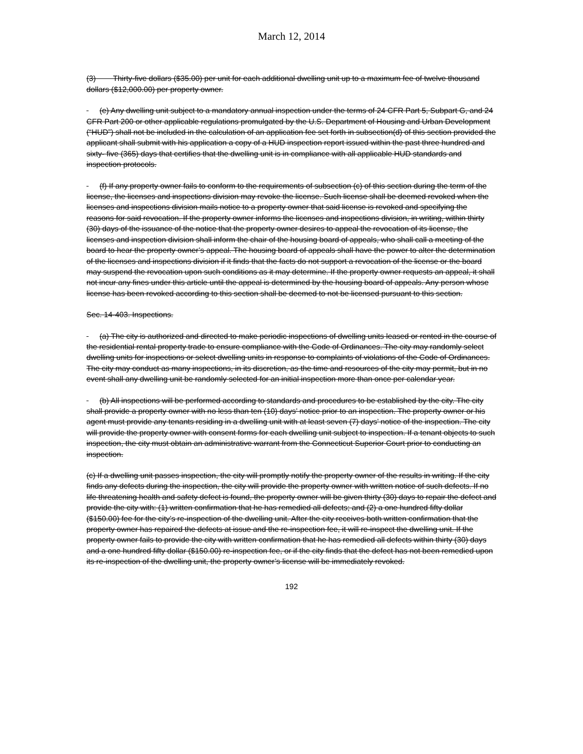March 12, 2014
(3) Thirty-five dollars ($35.00) per unit for each additional dwelling unit up to a maximum fee of twelve thousand dollars ($12,000.00) per property owner.
(e) Any dwelling unit subject to a mandatory annual inspection under the terms of 24 CFR Part 5, Subpart G, and 24 CFR Part 200 or other applicable regulations promulgated by the U.S. Department of Housing and Urban Development (“HUD”) shall not be included in the calculation of an application fee set forth in subsection(d) of this section provided the applicant shall submit with his application a copy of a HUD inspection report issued within the past three hundred and sixty- five (365) days that certifies that the dwelling unit is in compliance with all applicable HUD standards and inspection protocols.
(f) If any property owner fails to conform to the requirements of subsection (c) of this section during the term of the license, the licenses and inspections division may revoke the license. Such license shall be deemed revoked when the licenses and inspections division mails notice to a property owner that said license is revoked and specifying the reasons for said revocation. If the property owner informs the licenses and inspections division, in writing, within thirty (30) days of the issuance of the notice that the property owner desires to appeal the revocation of its license, the licenses and inspection division shall inform the chair of the housing board of appeals, who shall call a meeting of the board to hear the property owner’s appeal. The housing board of appeals shall have the power to alter the determination of the licenses and inspections division if it finds that the facts do not support a revocation of the license or the board may suspend the revocation upon such conditions as it may determine. If the property owner requests an appeal, it shall not incur any fines under this article until the appeal is determined by the housing board of appeals. Any person whose license has been revoked according to this section shall be deemed to not be licensed pursuant to this section.
Sec. 14-403. Inspections.
(a) The city is authorized and directed to make periodic inspections of dwelling units leased or rented in the course of the residential rental property trade to ensure compliance with the Code of Ordinances. The city may randomly select dwelling units for inspections or select dwelling units in response to complaints of violations of the Code of Ordinances. The city may conduct as many inspections, in its discretion, as the time and resources of the city may permit, but in no event shall any dwelling unit be randomly selected for an initial inspection more than once per calendar year.
(b) All inspections will be performed according to standards and procedures to be established by the city. The city shall provide a property owner with no less than ten (10) days’ notice prior to an inspection. The property owner or his agent must provide any tenants residing in a dwelling unit with at least seven (7) days’ notice of the inspection. The city will provide the property owner with consent forms for each dwelling unit subject to inspection. If a tenant objects to such inspection, the city must obtain an administrative warrant from the Connecticut Superior Court prior to conducting an inspection.
(c) If a dwelling unit passes inspection, the city will promptly notify the property owner of the results in writing. If the city finds any defects during the inspection, the city will provide the property owner with written notice of such defects. If no life threatening health and safety defect is found, the property owner will be given thirty (30) days to repair the defect and provide the city with: (1) written confirmation that he has remedied all defects; and (2) a one hundred fifty dollar ($150.00) fee for the city’s re-inspection of the dwelling unit. After the city receives both written confirmation that the property owner has repaired the defects at issue and the re-inspection fee, it will re-inspect the dwelling unit. If the property owner fails to provide the city with written confirmation that he has remedied all defects within thirty (30) days and a one hundred fifty dollar ($150.00) re-inspection fee, or if the city finds that the defect has not been remedied upon its re-inspection of the dwelling unit, the property owner’s license will be immediately revoked.
192